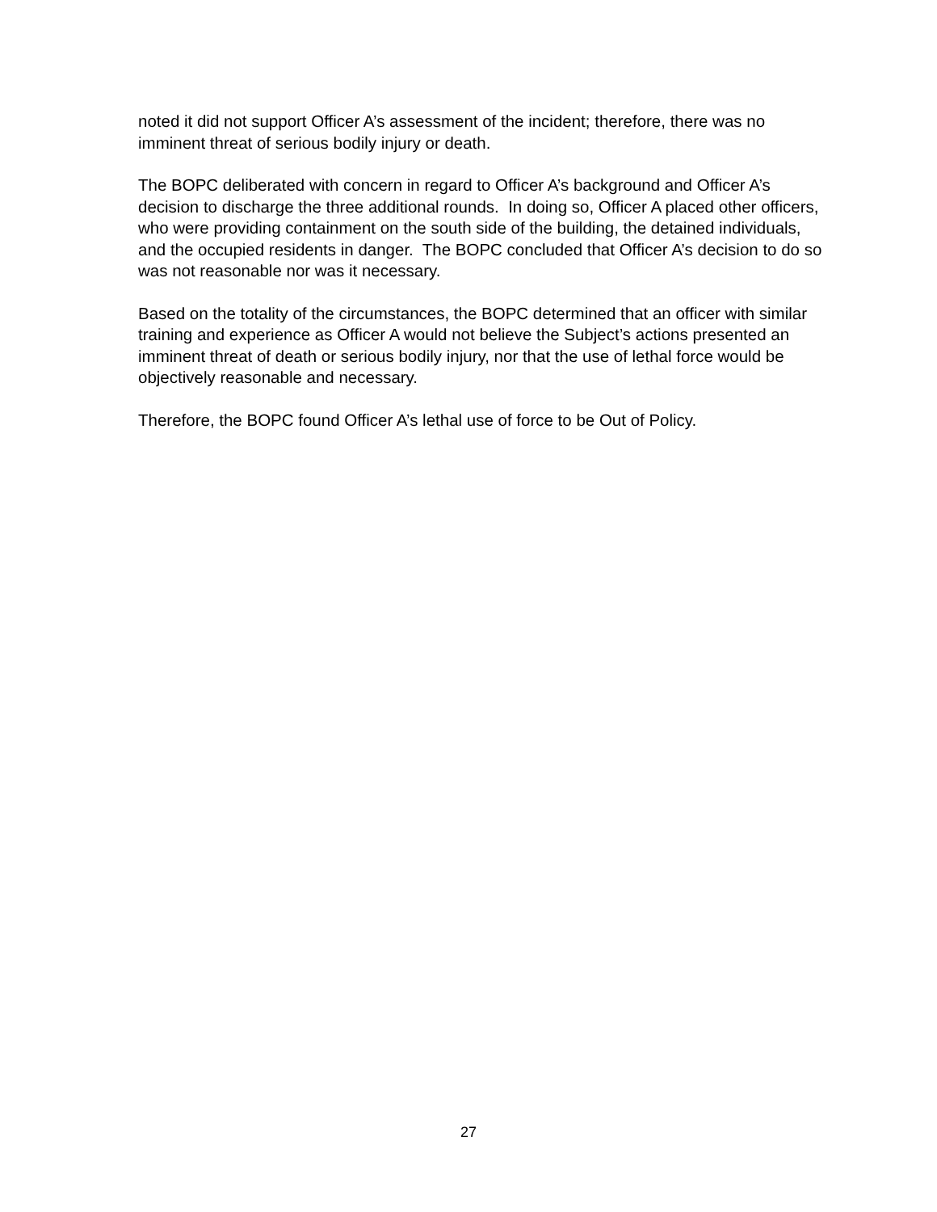noted it did not support Officer A’s assessment of the incident; therefore, there was no imminent threat of serious bodily injury or death.
The BOPC deliberated with concern in regard to Officer A’s background and Officer A’s decision to discharge the three additional rounds. In doing so, Officer A placed other officers, who were providing containment on the south side of the building, the detained individuals, and the occupied residents in danger. The BOPC concluded that Officer A’s decision to do so was not reasonable nor was it necessary.
Based on the totality of the circumstances, the BOPC determined that an officer with similar training and experience as Officer A would not believe the Subject’s actions presented an imminent threat of death or serious bodily injury, nor that the use of lethal force would be objectively reasonable and necessary.
Therefore, the BOPC found Officer A’s lethal use of force to be Out of Policy.
27